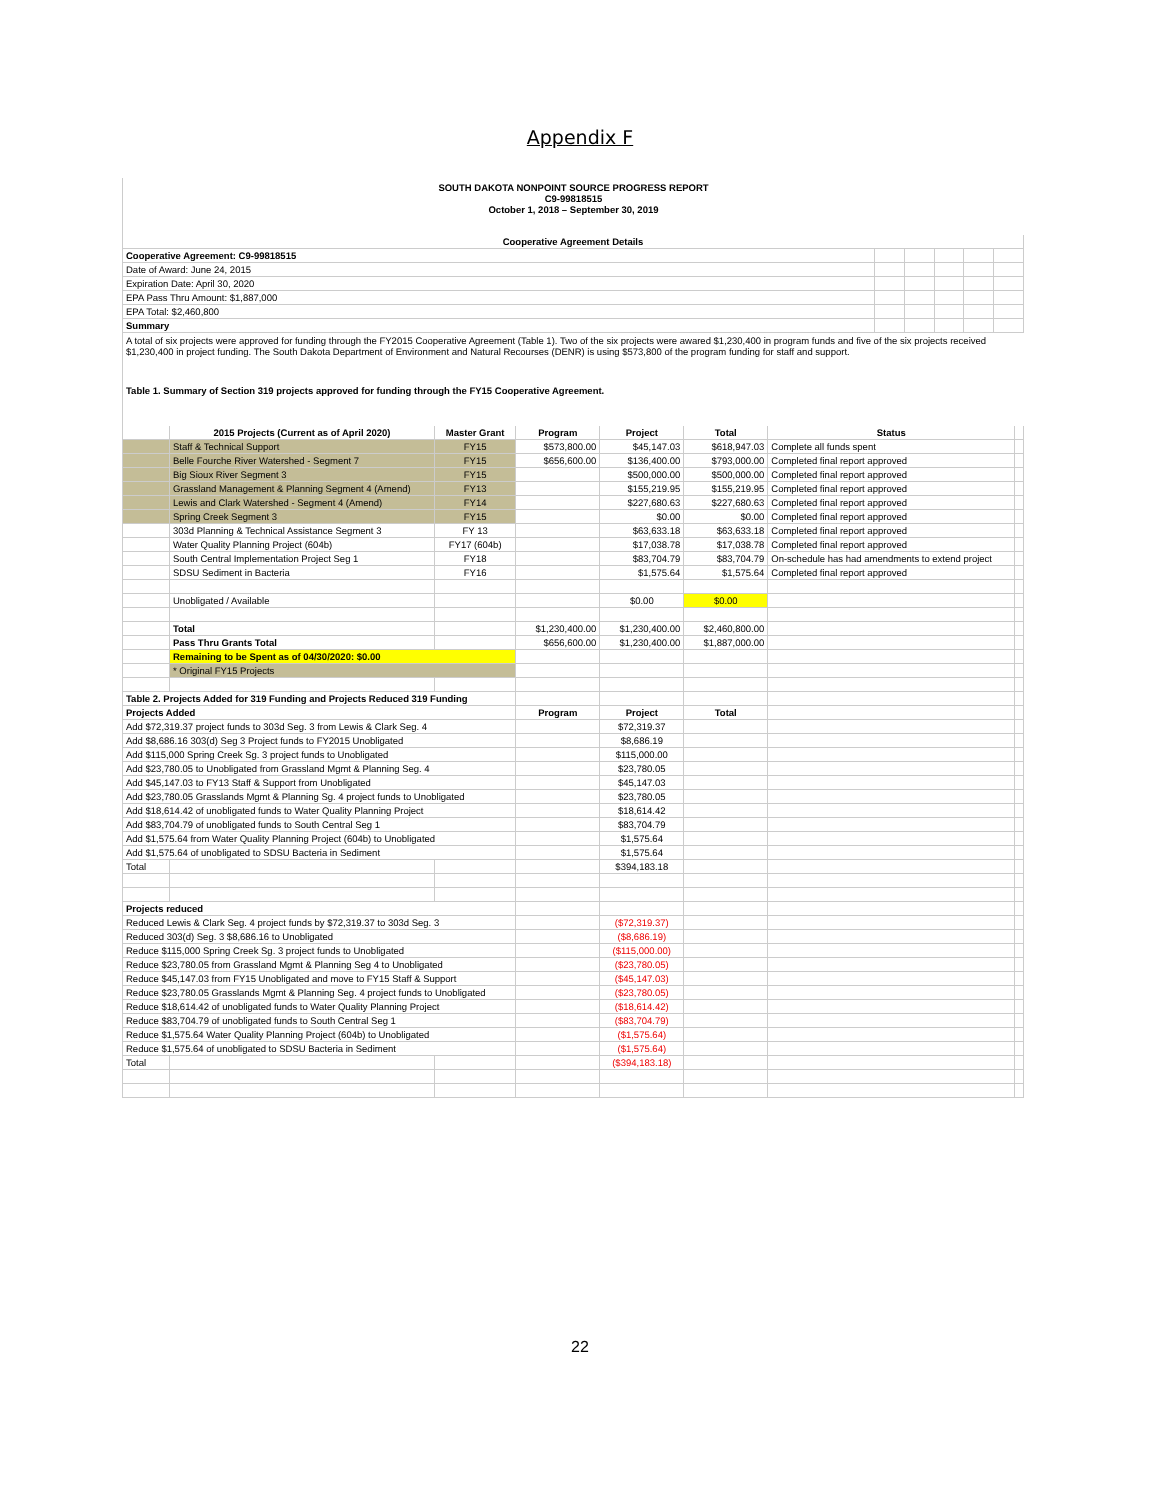Appendix F
SOUTH DAKOTA NONPOINT SOURCE PROGRESS REPORT
C9-99818515
October 1, 2018 – September 30, 2019
| Cooperative Agreement Details | | | | | |
| Cooperative Agreement: C9-99818515 | | | | | |
| Date of Award: June 24, 2015 | | | | | |
| Expiration Date: April 30, 2020 | | | | | |
| EPA Pass Thru Amount: $1,887,000 | | | | | |
| EPA Total: $2,460,800 | | | | | |
| Summary | | | | | |
A total of six projects were approved for funding through the FY2015 Cooperative Agreement (Table 1). Two of the six projects were awared $1,230,400 in program funds and five of the six projects received $1,230,400 in project funding. The South Dakota Department of Environment and Natural Recourses (DENR) is using $573,800 of the program funding for staff and support.
Table 1. Summary of Section 319 projects approved for funding through the FY15 Cooperative Agreement.
| | 2015 Projects (Current as of April 2020) | Master Grant | Program | Project | Total | Status | |
| --- | --- | --- | --- | --- | --- | --- | --- |
| | Staff & Technical Support | FY15 | $573,800.00 | $45,147.03 | $618,947.03 | Complete all funds spent | |
| | Belle Fourche River Watershed - Segment 7 | FY15 | $656,600.00 | $136,400.00 | $793,000.00 | Completed final report approved | |
| | Big Sioux River Segment 3 | FY15 | | $500,000.00 | $500,000.00 | Completed final report approved | |
| | Grassland Management & Planning Segment 4 (Amend) | FY13 | | $155,219.95 | $155,219.95 | Completed final report approved | |
| | Lewis and Clark Watershed - Segment 4 (Amend) | FY14 | | $227,680.63 | $227,680.63 | Completed final report approved | |
| | Spring Creek Segment 3 | FY15 | | $0.00 | $0.00 | Completed final report approved | |
| | 303d Planning & Technical Assistance Segment 3 | FY 13 | | $63,633.18 | $63,633.18 | Completed final report approved | |
| | Water Quality Planning Project (604b) | FY17 (604b) | | $17,038.78 | $17,038.78 | Completed final report approved | |
| | South Central Implementation Project Seg 1 | FY18 | | $83,704.79 | $83,704.79 | On-schedule has had amendments to extend project | |
| | SDSU Sediment in Bacteria | FY16 | | $1,575.64 | $1,575.64 | Completed final report approved | |
| | Unobligated / Available | | | $0.00 | $0.00 | | |
| | Total | | $1,230,400.00 | $1,230,400.00 | $2,460,800.00 | | |
| | Pass Thru Grants Total | | $656,600.00 | $1,230,400.00 | $1,887,000.00 | | |
| | Remaining to be Spent as of 04/30/2020: $0.00 | | | | | | |
| | * Original FY15 Projects | | | | | | |
| Table 2. Projects Added for 319 Funding and Projects Reduced 319 Funding | | | | | | | |
| Projects Added | | | Program | Project | Total | | |
| Add $72,319.37 project funds to 303d Seg. 3 from Lewis & Clark Seg. 4 | | | | $72,319.37 | | | |
| Add $8,686.16 303(d) Seg 3 Project funds to FY2015 Unobligated | | | | $8,686.19 | | | |
| Add $115,000 Spring Creek Sg. 3 project funds to Unobligated | | | | $115,000.00 | | | |
| Add $23,780.05 to Unobligated from Grassland Mgmt & Planning Seg. 4 | | | | $23,780.05 | | | |
| Add $45,147.03 to FY13 Staff & Support from Unobligated | | | | $45,147.03 | | | |
| Add $23,780.05 Grasslands Mgmt & Planning Sg. 4 project funds to Unobligated | | | | $23,780.05 | | | |
| Add $18,614.42 of unobligated funds to Water Quality Planning Project | | | | $18,614.42 | | | |
| Add $83,704.79 of unobligated funds to South Central Seg 1 | | | | $83,704.79 | | | |
| Add $1,575.64 from Water Quality Planning Project (604b) to Unobligated | | | | $1,575.64 | | | |
| Add $1,575.64 of unobligated to SDSU Bacteria in Sediment | | | | $1,575.64 | | | |
| Total | | | | $394,183.18 | | | |
| Projects reduced | | | | | | | |
| Reduced Lewis & Clark Seg. 4 project funds by $72,319.37 to 303d Seg. 3 | | | | ($72,319.37) | | | |
| Reduced 303(d) Seg. 3 $8,686.16 to Unobligated | | | | ($8,686.19) | | | |
| Reduce $115,000 Spring Creek Sg. 3 project funds to Unobligated | | | | ($115,000.00) | | | |
| Reduce $23,780.05 from Grassland Mgmt & Planning Seg 4 to Unobligated | | | | ($23,780.05) | | | |
| Reduce $45,147.03 from FY15 Unobligated and move to FY15 Staff & Support | | | | ($45,147.03) | | | |
| Reduce $23,780.05 Grasslands Mgmt & Planning Seg. 4 project funds to Unobligated | | | | ($23,780.05) | | | |
| Reduce $18,614.42 of unobligated funds to Water Quality Planning Project | | | | ($18,614.42) | | | |
| Reduce $83,704.79 of unobligated funds to South Central Seg 1 | | | | ($83,704.79) | | | |
| Reduce $1,575.64 Water Quality Planning Project (604b) to Unobligated | | | | ($1,575.64) | | | |
| Reduce $1,575.64 of unobligated to SDSU Bacteria in Sediment | | | | ($1,575.64) | | | |
| Total | | | | ($394,183.18) | | | |
22